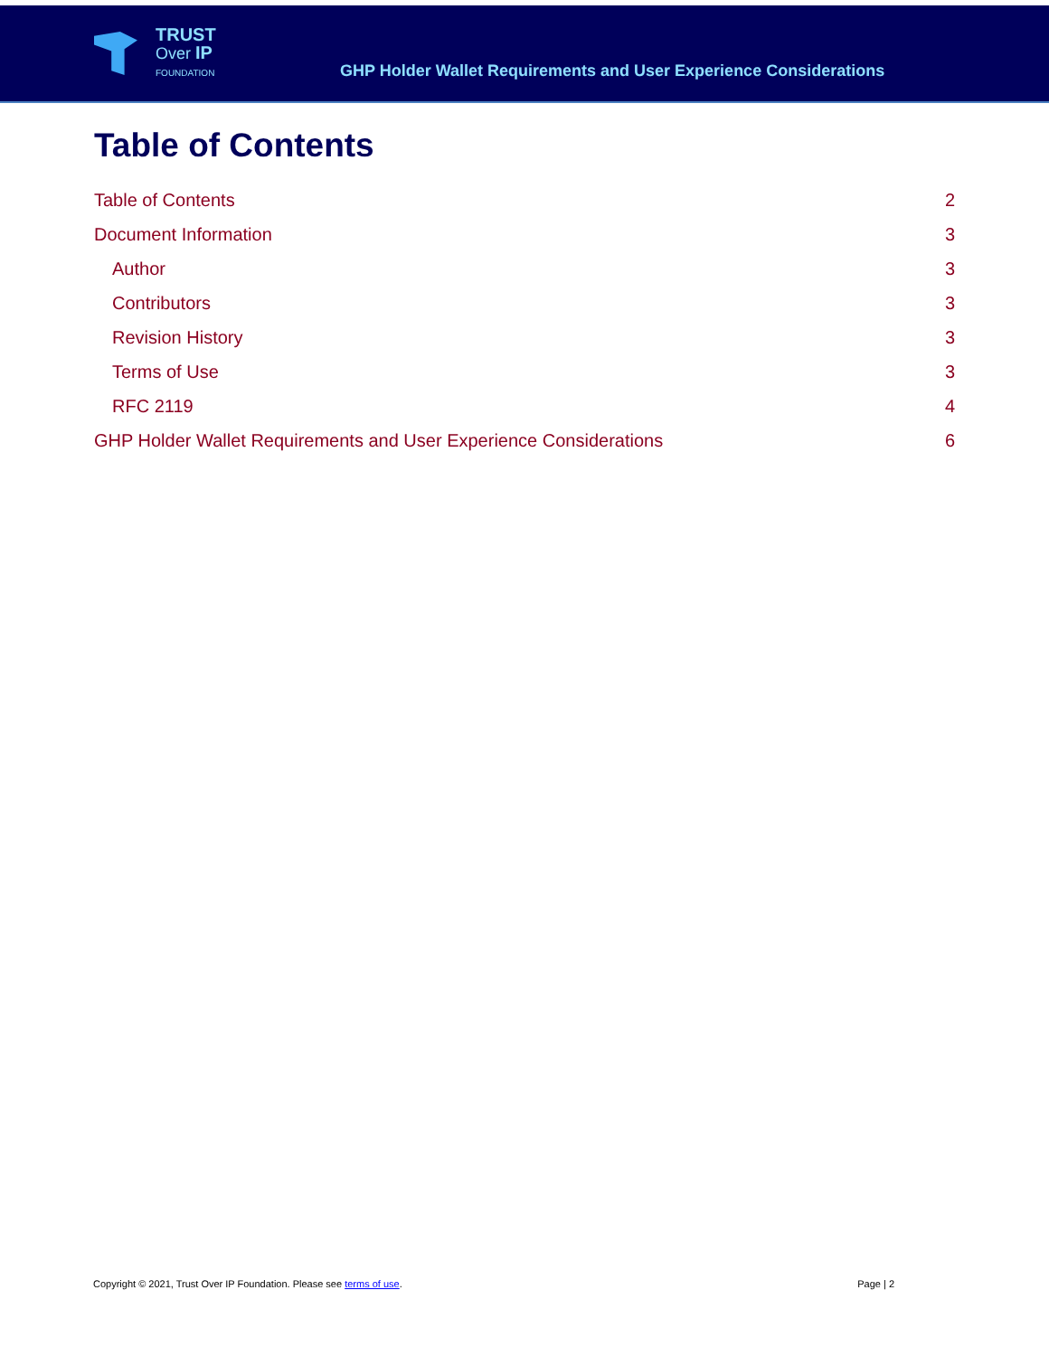TRUST
Over IP
FOUNDATION
GHP Holder Wallet Requirements and User Experience Considerations
Table of Contents
Table of Contents 2
Document Information 3
Author 3
Contributors 3
Revision History 3
Terms of Use 3
RFC 2119 4
GHP Holder Wallet Requirements and User Experience Considerations 6
Copyright © 2021, Trust Over IP Foundation. Please see terms of use. Page | 2